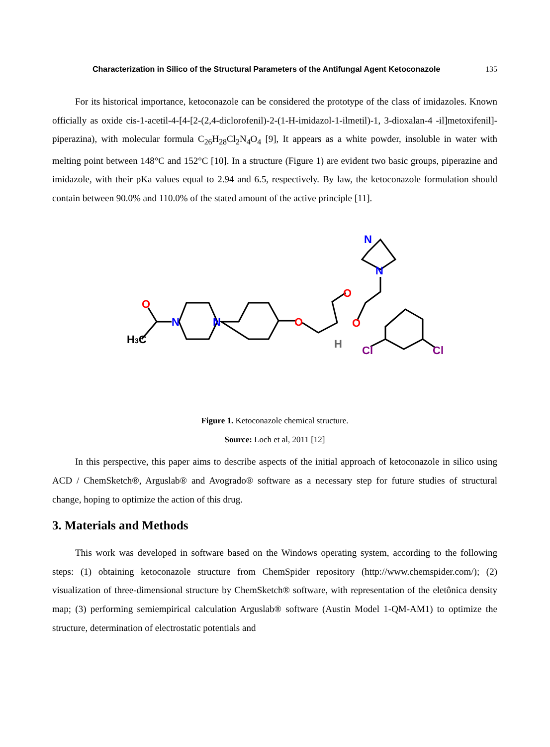Characterization in Silico of the Structural Parameters of the Antifungal Agent Ketoconazole 135
For its historical importance, ketoconazole can be considered the prototype of the class of imidazoles. Known officially as oxide cis-1-acetil-4-[4-[2-(2,4-diclorofenil)-2-(1-H-imidazol-1-ilmetil)-1, 3-dioxalan-4 -il]metoxifenil]-piperazina), with molecular formula C<sub>26</sub>H<sub>28</sub>Cl<sub>2</sub>N<sub>4</sub>O<sub>4</sub> [9], It appears as a white powder, insoluble in water with melting point between 148°C and 152°C [10]. In a structure (Figure 1) are evident two basic groups, piperazine and imidazole, with their pKa values equal to 2.94 and 6.5, respectively. By law, the ketoconazole formulation should contain between 90.0% and 110.0% of the stated amount of the active principle [11].
O
H3C
N
N
O
O
O
H
N
N
Cl
Cl
Figure 1. Ketoconazole chemical structure.
Source: Loch et al, 2011 [12]
In this perspective, this paper aims to describe aspects of the initial approach of ketoconazole in silico using ACD / ChemSketch®, Arguslab® and Avogrado® software as a necessary step for future studies of structural change, hoping to optimize the action of this drug.
3. Materials and Methods
This work was developed in software based on the Windows operating system, according to the following steps: (1) obtaining ketoconazole structure from ChemSpider repository (http://www.chemspider.com/); (2) visualization of three-dimensional structure by ChemSketch® software, with representation of the eletônica density map; (3) performing semiempirical calculation Arguslab® software (Austin Model 1-QM-AM1) to optimize the structure, determination of electrostatic potentials and